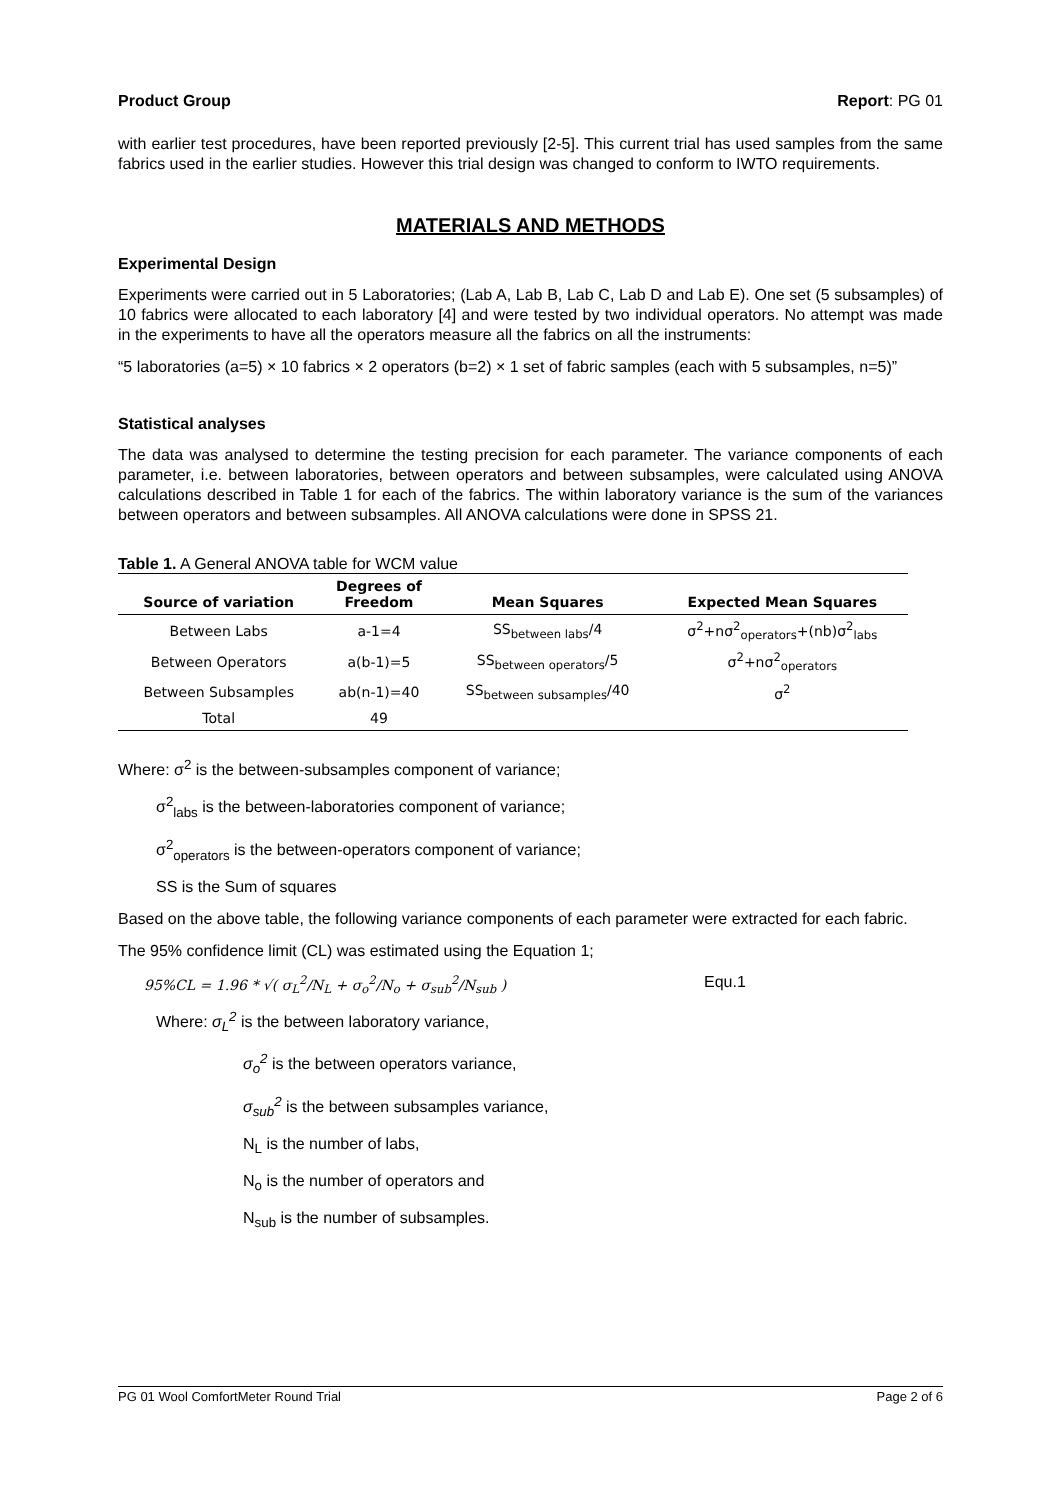Product Group Report: PG 01
with earlier test procedures, have been reported previously [2-5]. This current trial has used samples from the same fabrics used in the earlier studies. However this trial design was changed to conform to IWTO requirements.
MATERIALS AND METHODS
Experimental Design
Experiments were carried out in 5 Laboratories; (Lab A, Lab B, Lab C, Lab D and Lab E). One set (5 subsamples) of 10 fabrics were allocated to each laboratory [4] and were tested by two individual operators. No attempt was made in the experiments to have all the operators measure all the fabrics on all the instruments:
“5 laboratories (a=5) × 10 fabrics × 2 operators (b=2) × 1 set of fabric samples (each with 5 subsamples, n=5)”
Statistical analyses
The data was analysed to determine the testing precision for each parameter. The variance components of each parameter, i.e. between laboratories, between operators and between subsamples, were calculated using ANOVA calculations described in Table 1 for each of the fabrics. The within laboratory variance is the sum of the variances between operators and between subsamples. All ANOVA calculations were done in SPSS 21.
Table 1. A General ANOVA table for WCM value
| Source of variation | Degrees of Freedom | Mean Squares | Expected Mean Squares |
| --- | --- | --- | --- |
| Between Labs | a-1=4 | SS<sub>between labs</sub>/4 | σ<sup>2</sup>+nσ<sup>2</sup><sub>operators</sub>+(nb)σ<sup>2</sup><sub>labs</sub> |
| Between Operators | a(b-1)=5 | SS<sub>between operators</sub>/5 | σ<sup>2</sup>+nσ<sup>2</sup><sub>operators</sub> |
| Between Subsamples | ab(n-1)=40 | SS<sub>between subsamples</sub>/40 | σ<sup>2</sup> |
| Total | 49 | | |
Where: σ<sup>2</sup> is the between-subsamples component of variance;
σ<sup>2</sup><sub>labs</sub> is the between-laboratories component of variance;
σ<sup>2</sup><sub>operators</sub> is the between-operators component of variance;
SS is the Sum of squares
Based on the above table, the following variance components of each parameter were extracted for each fabric.
The 95% confidence limit (CL) was estimated using the Equation 1;
95%CL = 1.96 * √( σ<sub>L</sub><sup>2</sup>/N<sub>L</sub> + σ<sub>o</sub><sup>2</sup>/N<sub>o</sub> + σ<sub>sub</sub><sup>2</sup>/N<sub>sub</sub> ) Equ.1
Where: σ<sub>L</sub><sup>2</sup> is the between laboratory variance,
σ<sub>o</sub><sup>2</sup> is the between operators variance,
σ<sub>sub</sub><sup>2</sup> is the between subsamples variance,
N<sub>L</sub> is the number of labs,
N<sub>o</sub> is the number of operators and
N<sub>sub</sub> is the number of subsamples.
PG 01 Wool ComfortMeter Round Trial Page 2 of 6